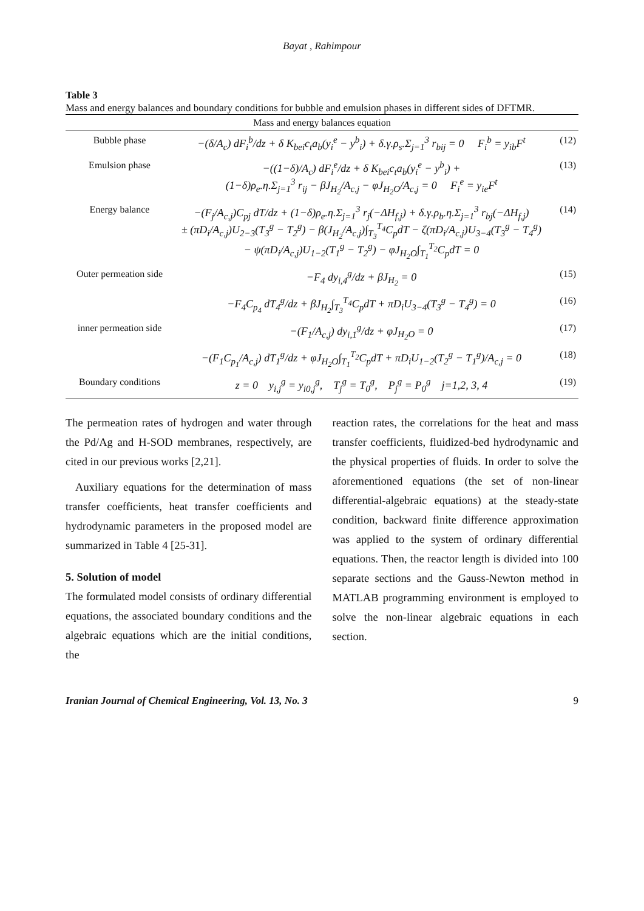Bayat , Rahimpour
Table 3
Mass and energy balances and boundary conditions for bubble and emulsion phases in different sides of DFTMR.
| Mass and energy balances equation | | |
| --- | --- | --- |
| Bubble phase | −(δ/A<sub>c</sub>) dF<sub>i</sub><sup>b</sup>/dz + δ K<sub>bei</sub>c<sub>t</sub>a<sub>b</sub>(y<sub>i</sub><sup>e</sup> − y<sup>b</sup><sub>i</sub>) + δ.γ.ρ<sub>s</sub>.Σ<sub>j=1</sub><sup>3</sup> r<sub>bij</sub> = 0 F<sub>i</sub><sup>b</sup> = y<sub>ib</sub>F<sup>t</sup> | (12) |
| Emulsion phase | −((1−δ)/A<sub>c</sub>) dF<sub>i</sub><sup>e</sup>/dz + δ K<sub>bei</sub>c<sub>t</sub>a<sub>b</sub>(y<sub>i</sub><sup>e</sup> − y<sup>b</sup><sub>i</sub>) + (1−δ)ρ<sub>e</sub>.η.Σ<sub>j=1</sub><sup>3</sup> r<sub>ij</sub> − βJ<sub>H<sub>2</sub></sub>/A<sub>c,j</sub> − φJ<sub>H<sub>2</sub>O</sub>/A<sub>c,j</sub> = 0 F<sub>i</sub><sup>e</sup> = y<sub>ie</sub>F<sup>t</sup> | (13) |
| Energy balance | −(F<sub>j</sub>/A<sub>c,j</sub>)C<sub>pj</sub> dT/dz + (1−δ)ρ<sub>e</sub>.η.Σ<sub>j=1</sub><sup>3</sup> r<sub>j</sub>(−ΔH<sub>f,j</sub>) + δ.γ.ρ<sub>b</sub>.η.Σ<sub>j=1</sub><sup>3</sup> r<sub>bj</sub>(−ΔH<sub>f,j</sub>) ± (πD<sub>i</sub>/A<sub>c,j</sub>)U<sub>2−3</sub>(T<sub>3</sub><sup>g</sup> − T<sub>2</sub><sup>g</sup>) − β(J<sub>H<sub>2</sub></sub>/A<sub>c,j</sub>)∫<sub>T<sub>3</sub></sub><sup>T<sub>4</sub></sup>C<sub>p</sub>dT − ζ(πD<sub>i</sub>/A<sub>c,j</sub>)U<sub>3−4</sub>(T<sub>3</sub><sup>g</sup> − T<sub>4</sub><sup>g</sup>) − ψ(πD<sub>i</sub>/A<sub>c,j</sub>)U<sub>1−2</sub>(T<sub>1</sub><sup>g</sup> − T<sub>2</sub><sup>g</sup>) − φJ<sub>H<sub>2</sub>O</sub>∫<sub>T<sub>1</sub></sub><sup>T<sub>2</sub></sup>C<sub>p</sub>dT = 0 | (14) |
| Outer permeation side | −F<sub>4</sub> dy<sub>i,4</sub><sup>g</sup>/dz + βJ<sub>H<sub>2</sub></sub> = 0 | (15) |
| | −F<sub>4</sub>C<sub>p<sub>4</sub></sub> dT<sub>4</sub><sup>g</sup>/dz + βJ<sub>H<sub>2</sub></sub>∫<sub>T<sub>3</sub></sub><sup>T<sub>4</sub></sup>C<sub>p</sub>dT + πD<sub>i</sub>U<sub>3−4</sub>(T<sub>3</sub><sup>g</sup> − T<sub>4</sub><sup>g</sup>) = 0 | (16) |
| inner permeation side | −(F<sub>1</sub>/A<sub>c,j</sub>) dy<sub>i,1</sub><sup>g</sup>/dz + φJ<sub>H<sub>2</sub>O</sub> = 0 | (17) |
| | −(F<sub>1</sub>C<sub>p<sub>1</sub></sub>/A<sub>c,j</sub>) dT<sub>1</sub><sup>g</sup>/dz + φJ<sub>H<sub>2</sub>O</sub>∫<sub>T<sub>1</sub></sub><sup>T<sub>2</sub></sup>C<sub>p</sub>dT + πD<sub>i</sub>U<sub>1−2</sub>(T<sub>2</sub><sup>g</sup> − T<sub>1</sub><sup>g</sup>)/A<sub>c,j</sub> = 0 | (18) |
| Boundary conditions | z = 0 y<sub>i,j</sub><sup>g</sup> = y<sub>i0,j</sub><sup>g</sup>, T<sub>j</sub><sup>g</sup> = T<sub>0</sub><sup>g</sup>, P<sub>j</sub><sup>g</sup> = P<sub>0</sub><sup>g</sup> j=1,2, 3, 4 | (19) |
The permeation rates of hydrogen and water through the Pd/Ag and H-SOD membranes, respectively, are cited in our previous works [2,21].
Auxiliary equations for the determination of mass transfer coefficients, heat transfer coefficients and hydrodynamic parameters in the proposed model are summarized in Table 4 [25-31].
5. Solution of model
The formulated model consists of ordinary differential equations, the associated boundary conditions and the algebraic equations which are the initial conditions, the
reaction rates, the correlations for the heat and mass transfer coefficients, fluidized-bed hydrodynamic and the physical properties of fluids. In order to solve the aforementioned equations (the set of non-linear differential-algebraic equations) at the steady-state condition, backward finite difference approximation was applied to the system of ordinary differential equations. Then, the reactor length is divided into 100 separate sections and the Gauss-Newton method in MATLAB programming environment is employed to solve the non-linear algebraic equations in each section.
Iranian Journal of Chemical Engineering, Vol. 13, No. 3 9